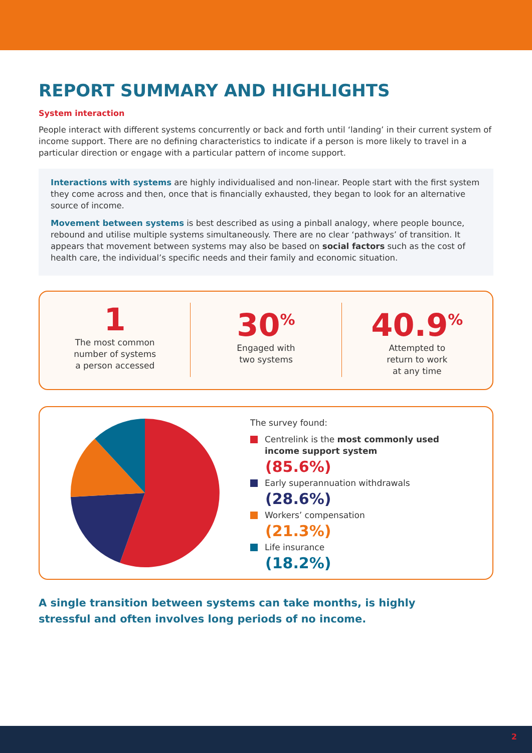REPORT SUMMARY AND HIGHLIGHTS
System interaction
People interact with different systems concurrently or back and forth until ‘landing’ in their current system of income support. There are no defining characteristics to indicate if a person is more likely to travel in a particular direction or engage with a particular pattern of income support.
Interactions with systems are highly individualised and non-linear. People start with the first system they come across and then, once that is financially exhausted, they began to look for an alternative source of income.
Movement between systems is best described as using a pinball analogy, where people bounce, rebound and utilise multiple systems simultaneously. There are no clear ‘pathways’ of transition. It appears that movement between systems may also be based on social factors such as the cost of health care, the individual’s specific needs and their family and economic situation.
1
The most common
number of systems
a person accessed
30<sup>%</sup>
Engaged with
two systems
40.9<sup>%</sup>
Attempted to
return to work
at any time
The survey found:
Centrelink is the most commonly used
income support system
(85.6%)
Early superannuation withdrawals
(28.6%)
Workers’ compensation
(21.3%)
Life insurance
(18.2%)
A single transition between systems can take months, is highly stressful and often involves long periods of no income.
2